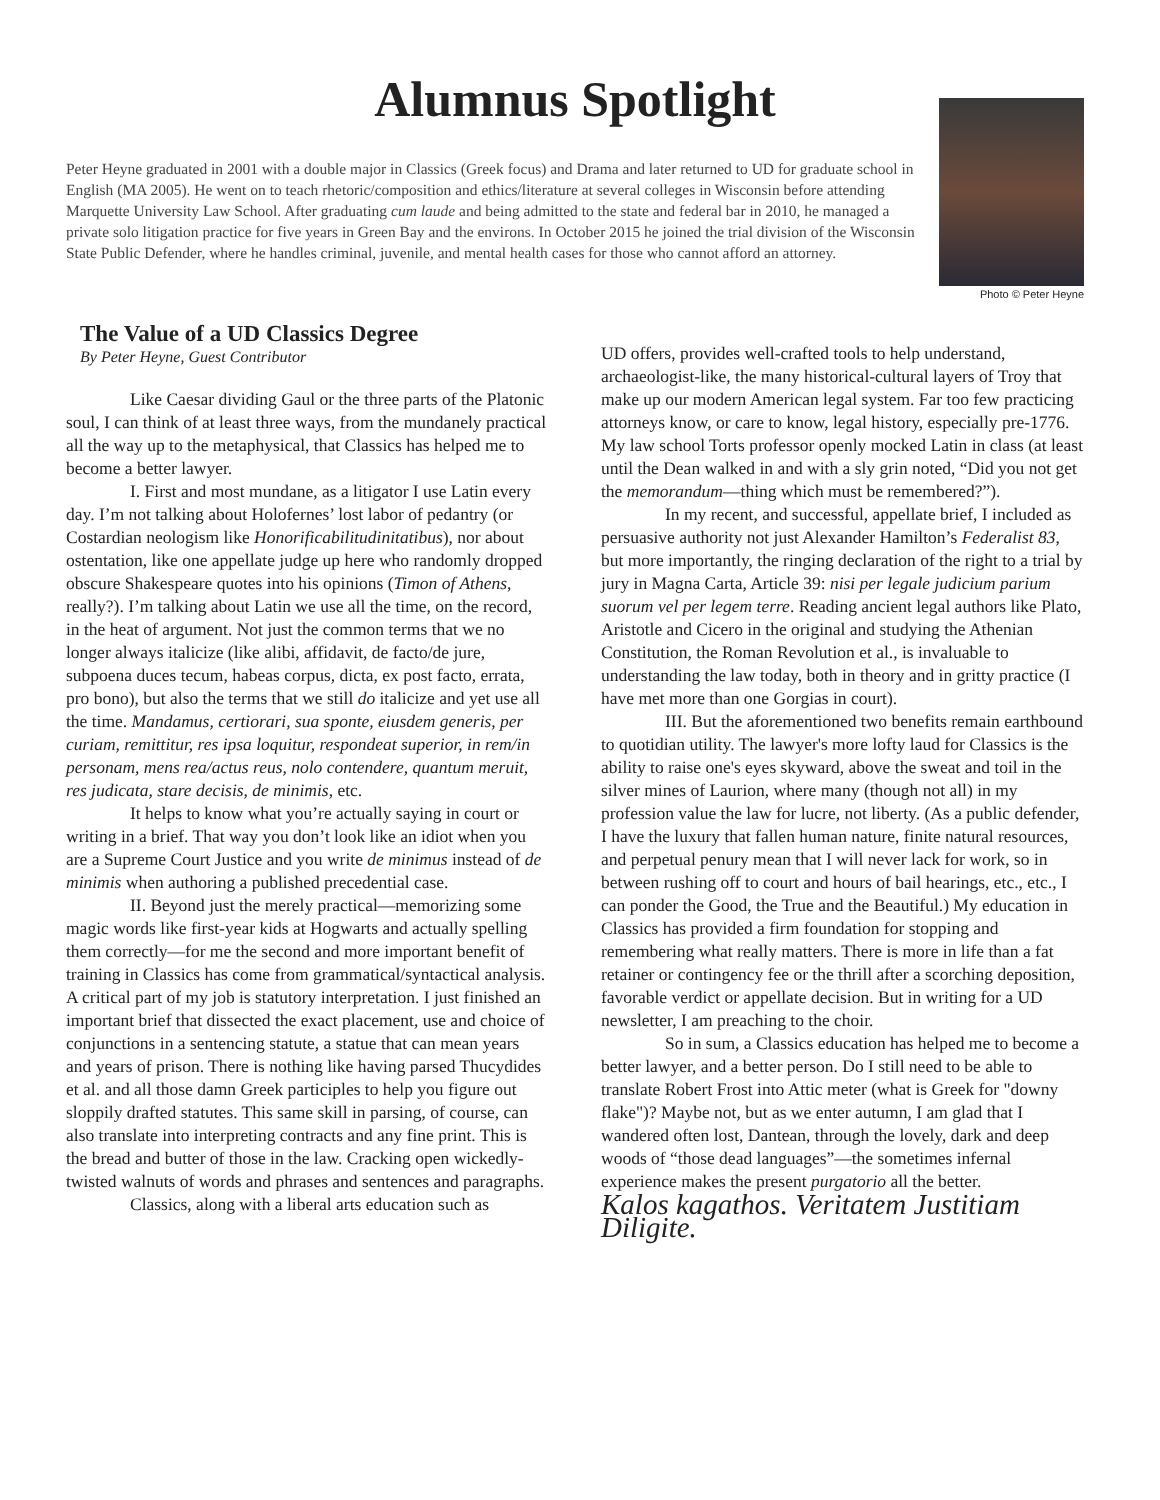Alumnus Spotlight
Peter Heyne graduated in 2001 with a double major in Classics (Greek focus) and Drama and later returned to UD for graduate school in English (MA 2005). He went on to teach rhetoric/composition and ethics/literature at several colleges in Wisconsin before attending Marquette University Law School. After graduating cum laude and being admitted to the state and federal bar in 2010, he managed a private solo litigation practice for five years in Green Bay and the environs. In October 2015 he joined the trial division of the Wisconsin State Public Defender, where he handles criminal, juvenile, and mental health cases for those who cannot afford an attorney.
Photo © Peter Heyne
The Value of a UD Classics Degree
By Peter Heyne, Guest Contributor
Like Caesar dividing Gaul or the three parts of the Platonic soul, I can think of at least three ways, from the mundanely practical all the way up to the metaphysical, that Classics has helped me to become a better lawyer.
I. First and most mundane, as a litigator I use Latin every day. I’m not talking about Holofernes’ lost labor of pedantry (or Costardian neologism like Honorificabilitudinitatibus), nor about ostentation, like one appellate judge up here who randomly dropped obscure Shakespeare quotes into his opinions (Timon of Athens, really?). I’m talking about Latin we use all the time, on the record, in the heat of argument. Not just the common terms that we no longer always italicize (like alibi, affidavit, de facto/de jure, subpoena duces tecum, habeas corpus, dicta, ex post facto, errata, pro bono), but also the terms that we still do italicize and yet use all the time. Mandamus, certiorari, sua sponte, eiusdem generis, per curiam, remittitur, res ipsa loquitur, respondeat superior, in rem/in personam, mens rea/actus reus, nolo contendere, quantum meruit, res judicata, stare decisis, de minimis, etc.
It helps to know what you’re actually saying in court or writing in a brief. That way you don’t look like an idiot when you are a Supreme Court Justice and you write de minimus instead of de minimis when authoring a published precedential case.
II. Beyond just the merely practical—memorizing some magic words like first-year kids at Hogwarts and actually spelling them correctly—for me the second and more important benefit of training in Classics has come from grammatical/syntactical analysis. A critical part of my job is statutory interpretation. I just finished an important brief that dissected the exact placement, use and choice of conjunctions in a sentencing statute, a statue that can mean years and years of prison. There is nothing like having parsed Thucydides et al. and all those damn Greek participles to help you figure out sloppily drafted statutes. This same skill in parsing, of course, can also translate into interpreting contracts and any fine print. This is the bread and butter of those in the law. Cracking open wickedly-twisted walnuts of words and phrases and sentences and paragraphs.
Classics, along with a liberal arts education such as
UD offers, provides well-crafted tools to help understand, archaeologist-like, the many historical-cultural layers of Troy that make up our modern American legal system. Far too few practicing attorneys know, or care to know, legal history, especially pre-1776. My law school Torts professor openly mocked Latin in class (at least until the Dean walked in and with a sly grin noted, “Did you not get the memorandum—thing which must be remembered?”).
In my recent, and successful, appellate brief, I included as persuasive authority not just Alexander Hamilton’s Federalist 83, but more importantly, the ringing declaration of the right to a trial by jury in Magna Carta, Article 39: nisi per legale judicium parium suorum vel per legem terre. Reading ancient legal authors like Plato, Aristotle and Cicero in the original and studying the Athenian Constitution, the Roman Revolution et al., is invaluable to understanding the law today, both in theory and in gritty practice (I have met more than one Gorgias in court).
III. But the aforementioned two benefits remain earthbound to quotidian utility. The lawyer's more lofty laud for Classics is the ability to raise one's eyes skyward, above the sweat and toil in the silver mines of Laurion, where many (though not all) in my profession value the law for lucre, not liberty. (As a public defender, I have the luxury that fallen human nature, finite natural resources, and perpetual penury mean that I will never lack for work, so in between rushing off to court and hours of bail hearings, etc., etc., I can ponder the Good, the True and the Beautiful.) My education in Classics has provided a firm foundation for stopping and remembering what really matters. There is more in life than a fat retainer or contingency fee or the thrill after a scorching deposition, favorable verdict or appellate decision. But in writing for a UD newsletter, I am preaching to the choir.
So in sum, a Classics education has helped me to become a better lawyer, and a better person. Do I still need to be able to translate Robert Frost into Attic meter (what is Greek for "downy flake")? Maybe not, but as we enter autumn, I am glad that I wandered often lost, Dantean, through the lovely, dark and deep woods of “those dead languages”—the sometimes infernal experience makes the present purgatorio all the better.
Kalos kagathos. Veritatem Justitiam Diligite.